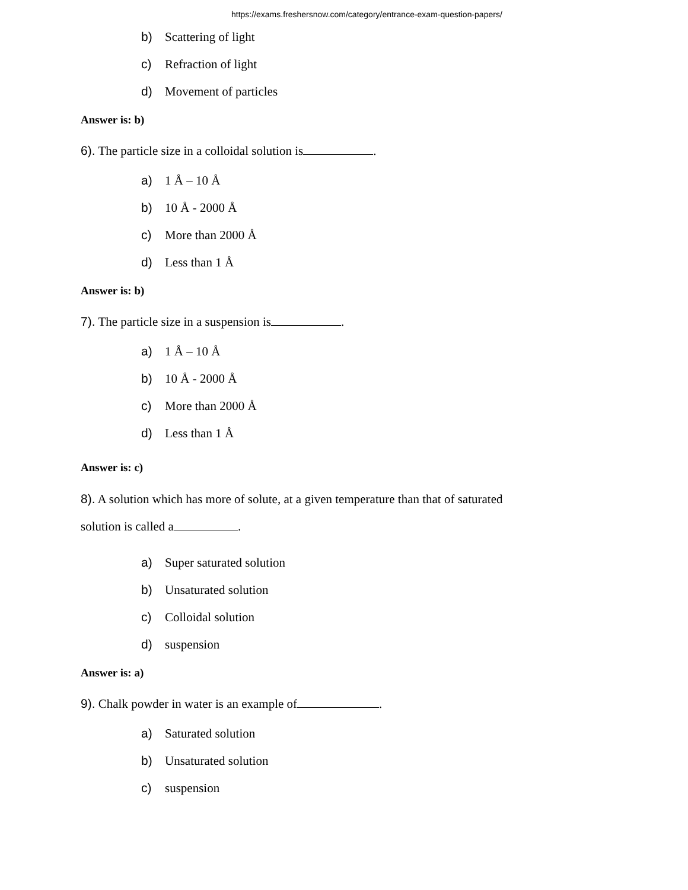https://exams.freshersnow.com/category/entrance-exam-question-papers/
b) Scattering of light
c) Refraction of light
d) Movement of particles
Answer is: b)
6). The particle size in a colloidal solution is .
a) 1 Å – 10 Å
b) 10 Å - 2000 Å
c) More than 2000 Å
d) Less than 1 Å
Answer is: b)
7). The particle size in a suspension is .
a) 1 Å – 10 Å
b) 10 Å - 2000 Å
c) More than 2000 Å
d) Less than 1 Å
Answer is: c)
8). A solution which has more of solute, at a given temperature than that of saturated
solution is called a .
a) Super saturated solution
b) Unsaturated solution
c) Colloidal solution
d) suspension
Answer is: a)
9). Chalk powder in water is an example of .
a) Saturated solution
b) Unsaturated solution
c) suspension